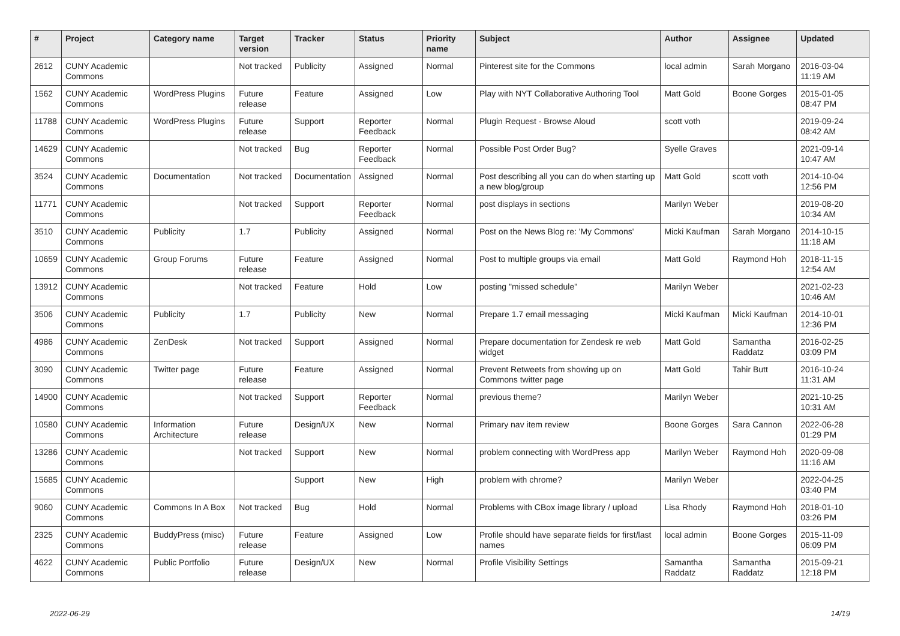| # | Project | Category name | Target version | Tracker | Status | Priority name | Subject | Author | Assignee | Updated |
| --- | --- | --- | --- | --- | --- | --- | --- | --- | --- | --- |
| 2612 | CUNY Academic Commons | | Not tracked | Publicity | Assigned | Normal | Pinterest site for the Commons | local admin | Sarah Morgano | 2016-03-04 11:19 AM |
| 1562 | CUNY Academic Commons | WordPress Plugins | Future release | Feature | Assigned | Low | Play with NYT Collaborative Authoring Tool | Matt Gold | Boone Gorges | 2015-01-05 08:47 PM |
| 11788 | CUNY Academic Commons | WordPress Plugins | Future release | Support | Reporter Feedback | Normal | Plugin Request - Browse Aloud | scott voth | | 2019-09-24 08:42 AM |
| 14629 | CUNY Academic Commons | | Not tracked | Bug | Reporter Feedback | Normal | Possible Post Order Bug? | Syelle Graves | | 2021-09-14 10:47 AM |
| 3524 | CUNY Academic Commons | Documentation | Not tracked | Documentation | Assigned | Normal | Post describing all you can do when starting up a new blog/group | Matt Gold | scott voth | 2014-10-04 12:56 PM |
| 11771 | CUNY Academic Commons | | Not tracked | Support | Reporter Feedback | Normal | post displays in sections | Marilyn Weber | | 2019-08-20 10:34 AM |
| 3510 | CUNY Academic Commons | Publicity | 1.7 | Publicity | Assigned | Normal | Post on the News Blog re: 'My Commons' | Micki Kaufman | Sarah Morgano | 2014-10-15 11:18 AM |
| 10659 | CUNY Academic Commons | Group Forums | Future release | Feature | Assigned | Normal | Post to multiple groups via email | Matt Gold | Raymond Hoh | 2018-11-15 12:54 AM |
| 13912 | CUNY Academic Commons | | Not tracked | Feature | Hold | Low | posting "missed schedule" | Marilyn Weber | | 2021-02-23 10:46 AM |
| 3506 | CUNY Academic Commons | Publicity | 1.7 | Publicity | New | Normal | Prepare 1.7 email messaging | Micki Kaufman | Micki Kaufman | 2014-10-01 12:36 PM |
| 4986 | CUNY Academic Commons | ZenDesk | Not tracked | Support | Assigned | Normal | Prepare documentation for Zendesk re web widget | Matt Gold | Samantha Raddatz | 2016-02-25 03:09 PM |
| 3090 | CUNY Academic Commons | Twitter page | Future release | Feature | Assigned | Normal | Prevent Retweets from showing up on Commons twitter page | Matt Gold | Tahir Butt | 2016-10-24 11:31 AM |
| 14900 | CUNY Academic Commons | | Not tracked | Support | Reporter Feedback | Normal | previous theme? | Marilyn Weber | | 2021-10-25 10:31 AM |
| 10580 | CUNY Academic Commons | Information Architecture | Future release | Design/UX | New | Normal | Primary nav item review | Boone Gorges | Sara Cannon | 2022-06-28 01:29 PM |
| 13286 | CUNY Academic Commons | | Not tracked | Support | New | Normal | problem connecting with WordPress app | Marilyn Weber | Raymond Hoh | 2020-09-08 11:16 AM |
| 15685 | CUNY Academic Commons | | | Support | New | High | problem with chrome? | Marilyn Weber | | 2022-04-25 03:40 PM |
| 9060 | CUNY Academic Commons | Commons In A Box | Not tracked | Bug | Hold | Normal | Problems with CBox image library / upload | Lisa Rhody | Raymond Hoh | 2018-01-10 03:26 PM |
| 2325 | CUNY Academic Commons | BuddyPress (misc) | Future release | Feature | Assigned | Low | Profile should have separate fields for first/last names | local admin | Boone Gorges | 2015-11-09 06:09 PM |
| 4622 | CUNY Academic Commons | Public Portfolio | Future release | Design/UX | New | Normal | Profile Visibility Settings | Samantha Raddatz | Samantha Raddatz | 2015-09-21 12:18 PM |
2022-06-29 14/19